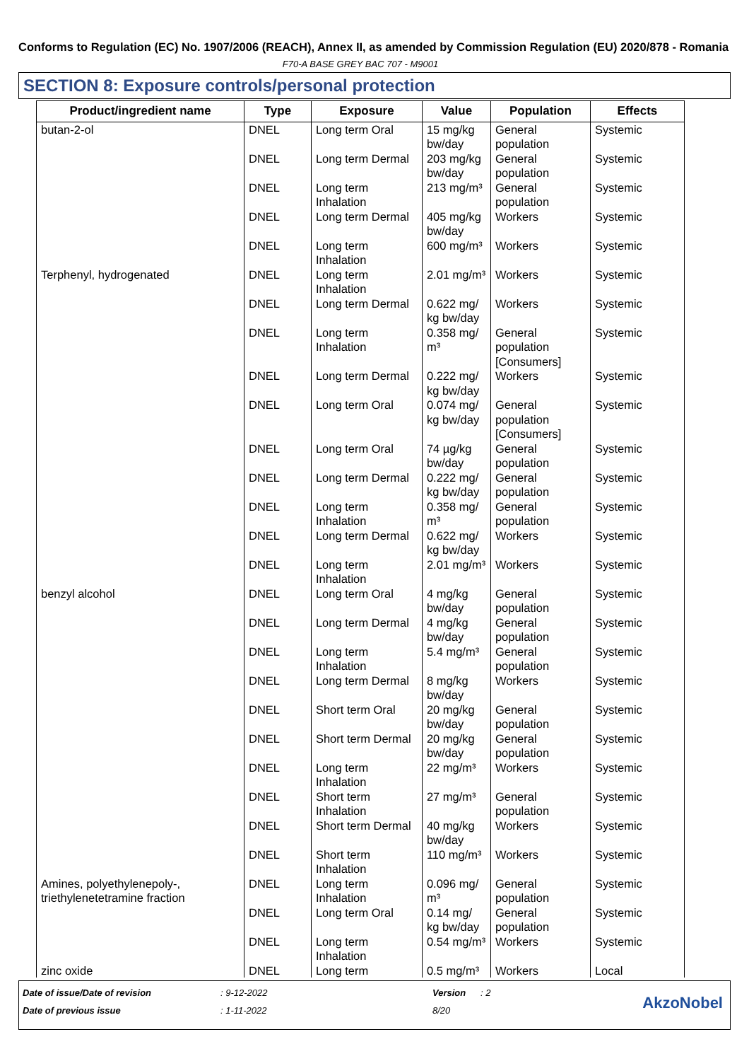Conforms to Regulation (EC) No. 1907/2006 (REACH), Annex II, as amended by Commission Regulation (EU) 2020/878 - Romania
F70-A BASE GREY BAC 707 - M9001
SECTION 8: Exposure controls/personal protection
| Product/ingredient name | Type | Exposure | Value | Population | Effects |
| --- | --- | --- | --- | --- | --- |
| butan-2-ol | DNEL | Long term Oral | 15 mg/kg bw/day | General population | Systemic |
| | DNEL | Long term Dermal | 203 mg/kg bw/day | General population | Systemic |
| | DNEL | Long term Inhalation | 213 mg/m³ | General population | Systemic |
| | DNEL | Long term Dermal | 405 mg/kg bw/day | Workers | Systemic |
| | DNEL | Long term Inhalation | 600 mg/m³ | Workers | Systemic |
| Terphenyl, hydrogenated | DNEL | Long term Inhalation | 2.01 mg/m³ | Workers | Systemic |
| | DNEL | Long term Dermal | 0.622 mg/ kg bw/day | Workers | Systemic |
| | DNEL | Long term Inhalation | 0.358 mg/ m³ | General population [Consumers] | Systemic |
| | DNEL | Long term Dermal | 0.222 mg/ kg bw/day | Workers | Systemic |
| | DNEL | Long term Oral | 0.074 mg/ kg bw/day | General population [Consumers] | Systemic |
| | DNEL | Long term Oral | 74 µg/kg bw/day | General population | Systemic |
| | DNEL | Long term Dermal | 0.222 mg/ kg bw/day | General population | Systemic |
| | DNEL | Long term Inhalation | 0.358 mg/ m³ | General population | Systemic |
| | DNEL | Long term Dermal | 0.622 mg/ kg bw/day | Workers | Systemic |
| | DNEL | Long term Inhalation | 2.01 mg/m³ | Workers | Systemic |
| benzyl alcohol | DNEL | Long term Oral | 4 mg/kg bw/day | General population | Systemic |
| | DNEL | Long term Dermal | 4 mg/kg bw/day | General population | Systemic |
| | DNEL | Long term Inhalation | 5.4 mg/m³ | General population | Systemic |
| | DNEL | Long term Dermal | 8 mg/kg bw/day | Workers | Systemic |
| | DNEL | Short term Oral | 20 mg/kg bw/day | General population | Systemic |
| | DNEL | Short term Dermal | 20 mg/kg bw/day | General population | Systemic |
| | DNEL | Long term Inhalation | 22 mg/m³ | Workers | Systemic |
| | DNEL | Short term Inhalation | 27 mg/m³ | General population | Systemic |
| | DNEL | Short term Dermal | 40 mg/kg bw/day | Workers | Systemic |
| | DNEL | Short term Inhalation | 110 mg/m³ | Workers | Systemic |
| Amines, polyethylenepoly-, triethylenetetramine fraction | DNEL | Long term Inhalation | 0.096 mg/ m³ | General population | Systemic |
| | DNEL | Long term Oral | 0.14 mg/ kg bw/day | General population | Systemic |
| | DNEL | Long term Inhalation | 0.54 mg/m³ | Workers | Systemic |
| zinc oxide | DNEL | Long term | 0.5 mg/m³ | Workers | Local |
Date of issue/Date of revision
Date of previous issue
: 9-12-2022
: 1-11-2022
Version
8/20
: 2
AkzoNobel